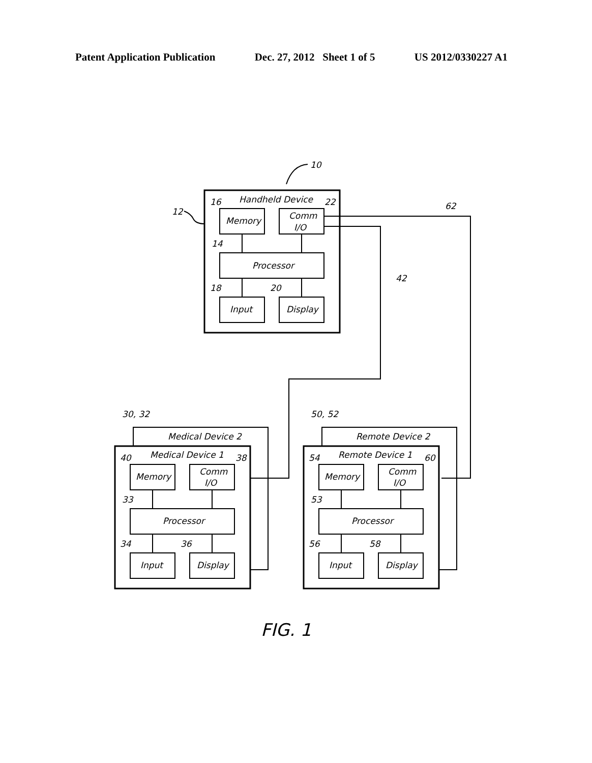Patent Application Publication Dec. 27, 2012 Sheet 1 of 5 US 2012/0330227 A1
10
Handheld Device
12
Memory
16
Comm
I/O
22
Processor
14
Input
Display
18
20
62
42
Medical Device 2
Medical Device 1
30, 32
Memory
40
Comm
I/O
38
Processor
33
Input
34
Display
36
Remote Device 2
Remote Device 1
50, 52
Memory
54
Comm
I/O
60
Processor
53
Input
56
Display
58
FIG. 1